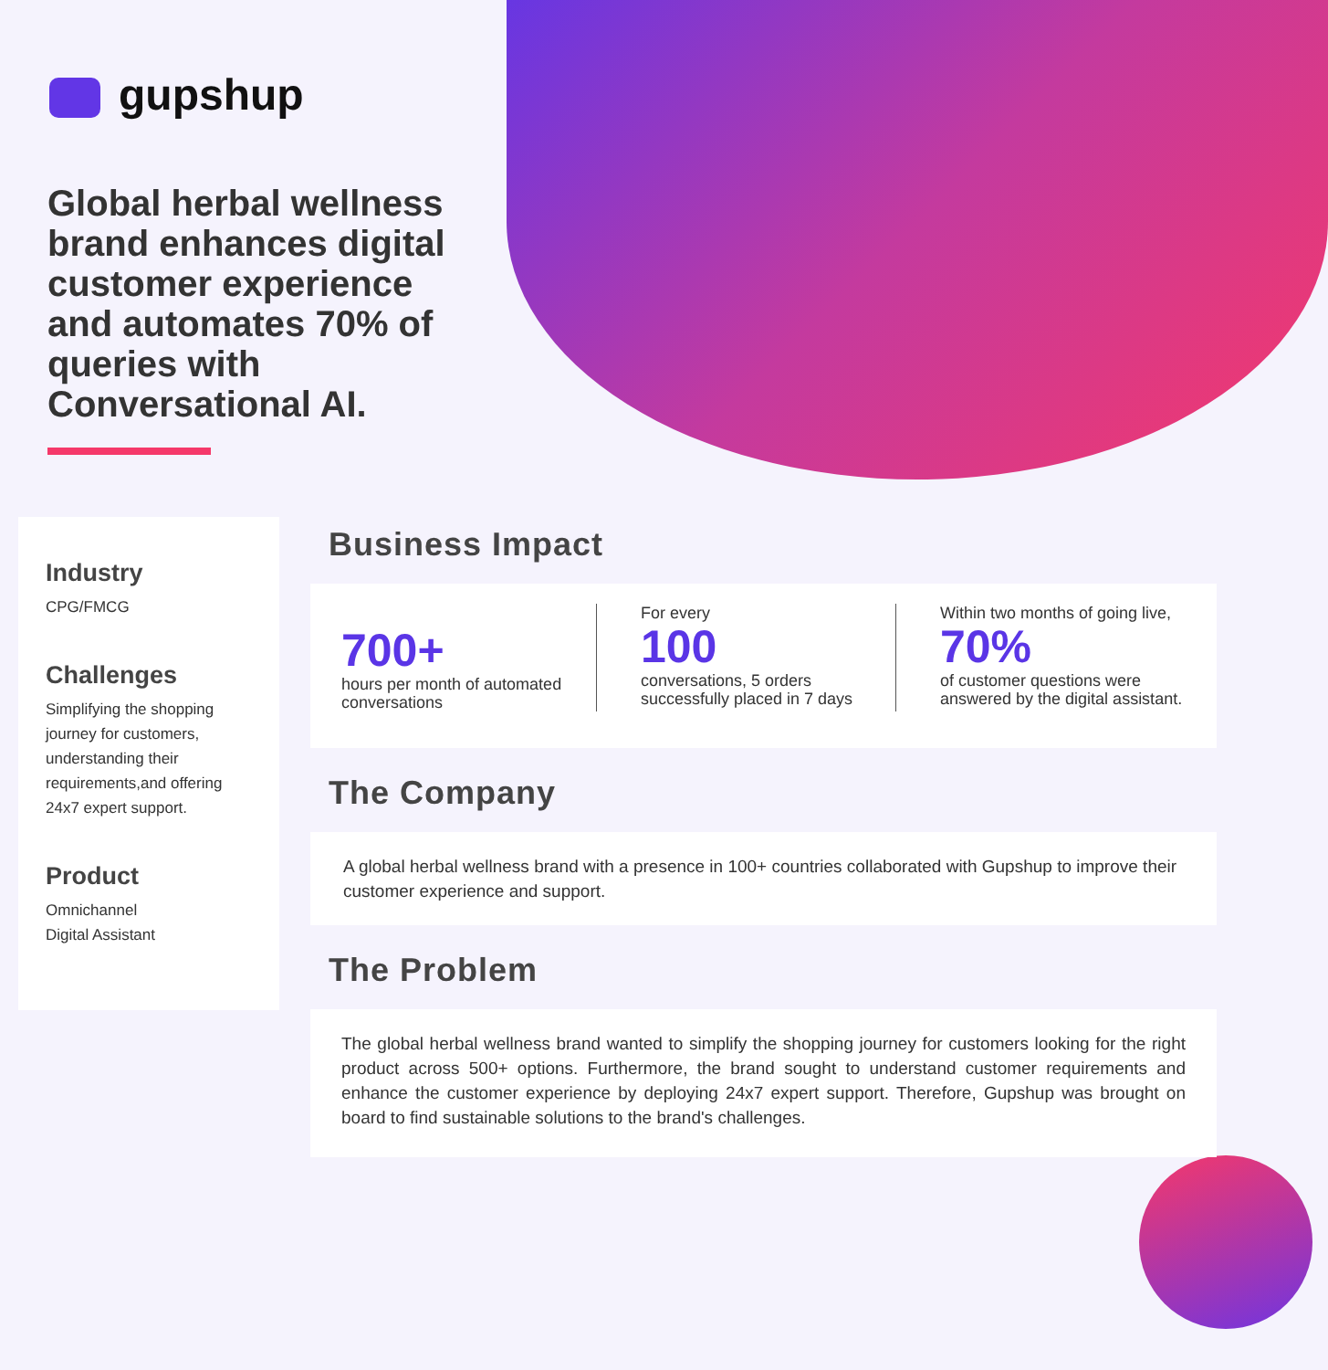gupshup
Global herbal wellness brand enhances digital customer experience and automates 70% of queries with Conversational AI.
Industry
CPG/FMCG
Challenges
Simplifying the shopping journey for customers, understanding their requirements,and offering 24x7 expert support.
Product
Omnichannel
Digital Assistant
Business Impact
700+
hours per month of automated conversations
For every
100
conversations, 5 orders successfully placed in 7 days
Within two months of going live,
70%
of customer questions were answered by the digital assistant.
The Company
A global herbal wellness brand with a presence in 100+ countries collaborated with Gupshup to improve their customer experience and support.
The Problem
The global herbal wellness brand wanted to simplify the shopping journey for customers looking for the right product across 500+ options. Furthermore, the brand sought to understand customer requirements and enhance the customer experience by deploying 24x7 expert support. Therefore, Gupshup was brought on board to find sustainable solutions to the brand's challenges.